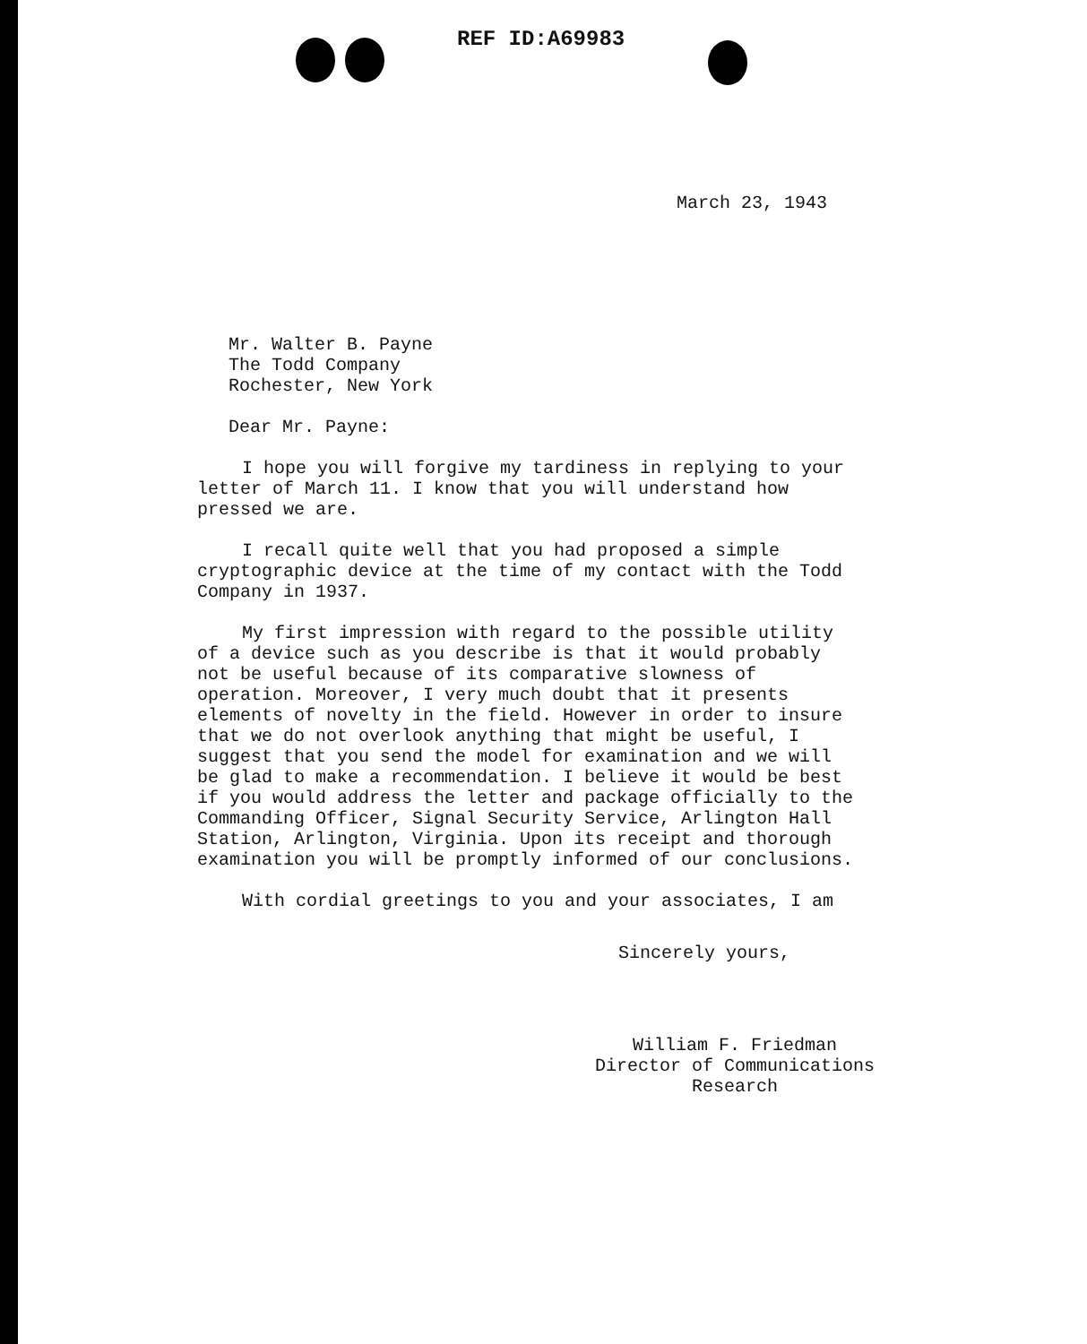REF ID:A69983
March 23, 1943
Mr. Walter B. Payne
The Todd Company
Rochester, New York
Dear Mr. Payne:
I hope you will forgive my tardiness in replying to your letter of March 11. I know that you will understand how pressed we are.
I recall quite well that you had proposed a simple cryptographic device at the time of my contact with the Todd Company in 1937.
My first impression with regard to the possible utility of a device such as you describe is that it would probably not be useful because of its comparative slowness of operation. Moreover, I very much doubt that it presents elements of novelty in the field. However in order to insure that we do not overlook anything that might be useful, I suggest that you send the model for examination and we will be glad to make a recommendation. I believe it would be best if you would address the letter and package officially to the Commanding Officer, Signal Security Service, Arlington Hall Station, Arlington, Virginia. Upon its receipt and thorough examination you will be promptly informed of our conclusions.
With cordial greetings to you and your associates, I am
Sincerely yours,
William F. Friedman
Director of Communications
Research